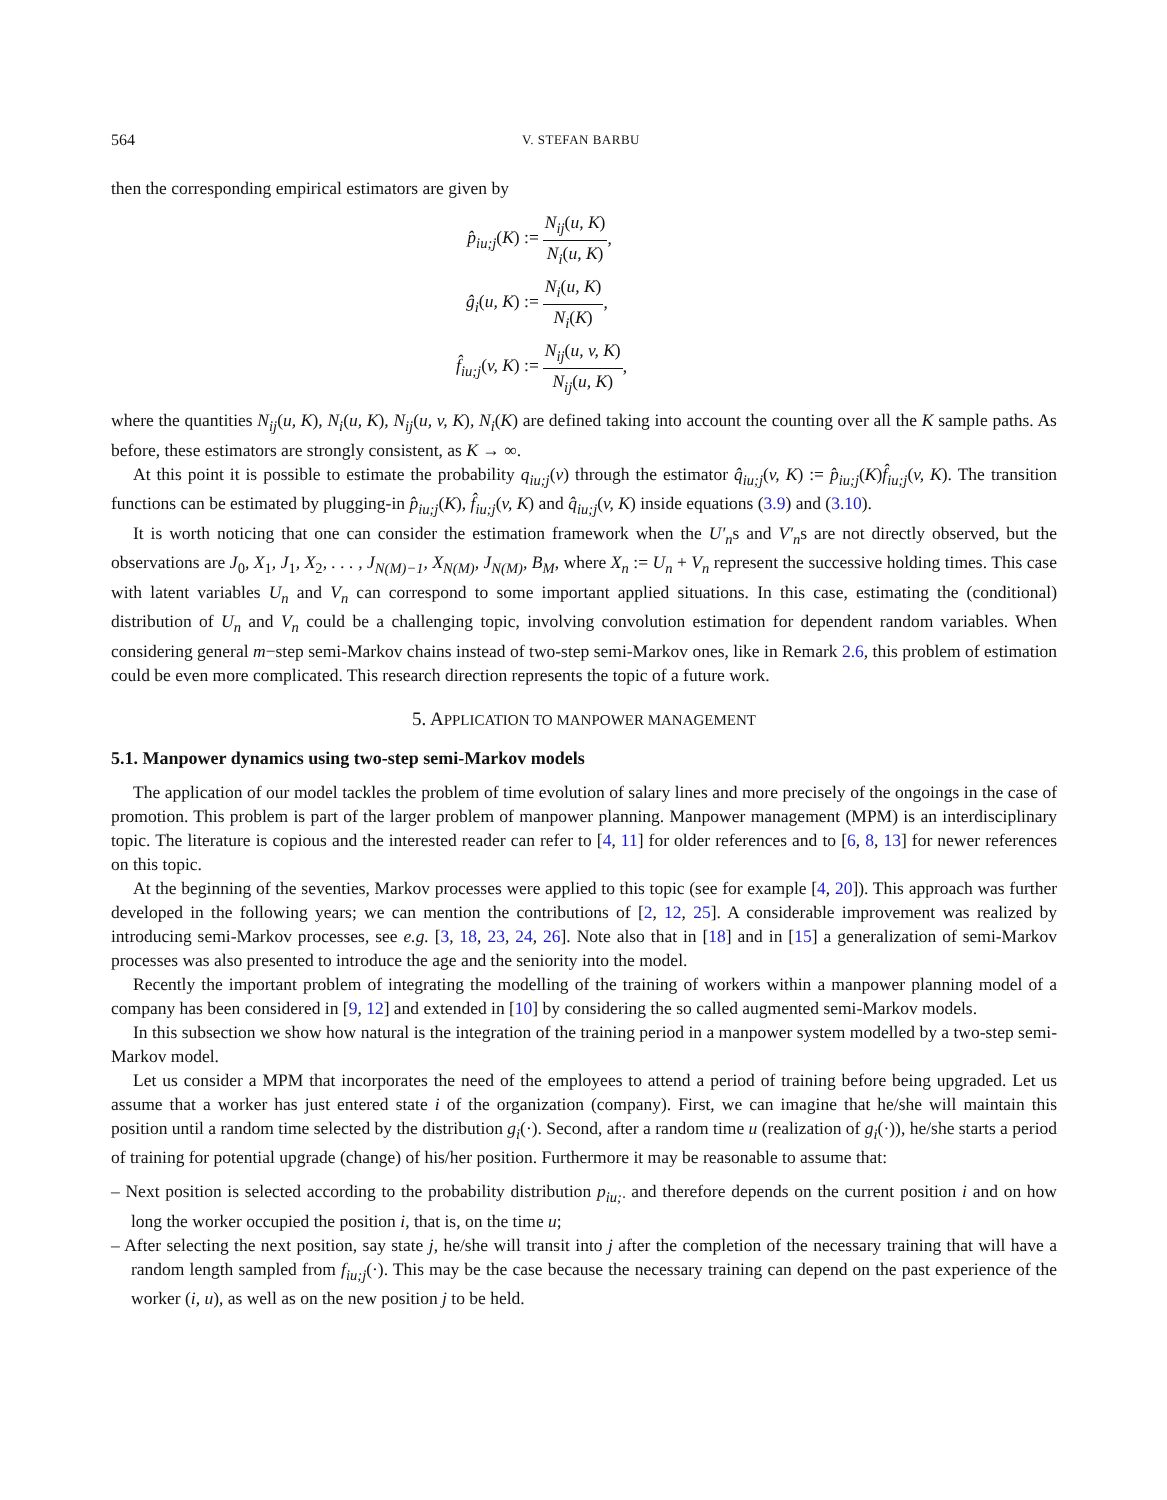564 V. STEFAN BARBU
then the corresponding empirical estimators are given by
| p̂<sub>iu;j</sub> ( K ) := | N<sub>ij</sub> ( u, K ) N<sub>i</sub> ( u, K ) , |
| ĝ<sub>i</sub> ( u, K ) := | N<sub>i</sub> ( u, K ) N<sub>i</sub> ( K ) , |
| f̂<sub>iu;j</sub> ( v, K ) := | N<sub>ij</sub> ( u, v, K ) N<sub>ij</sub> ( u, K ) , |
where the quantities N<sub>ij</sub>(u, K), N<sub>i</sub>(u, K), N<sub>ij</sub>(u, v, K), N<sub>i</sub>(K) are defined taking into account the counting over all the K sample paths. As before, these estimators are strongly consistent, as K → ∞.
At this point it is possible to estimate the probability q<sub>iu;j</sub>(v) through the estimator q̂<sub>iu;j</sub>(v, K) := p̂<sub>iu;j</sub>(K)f̂<sub>iu;j</sub>(v, K). The transition functions can be estimated by plugging-in p̂<sub>iu;j</sub>(K), f̂<sub>iu;j</sub>(v, K) and q̂<sub>iu;j</sub>(v, K) inside equations (3.9) and (3.10).
It is worth noticing that one can consider the estimation framework when the U′<sub>n</sub>s and V′<sub>n</sub>s are not directly observed, but the observations are J<sub>0</sub>, X<sub>1</sub>, J<sub>1</sub>, X<sub>2</sub>, . . . , J<sub>N(M)−1</sub>, X<sub>N(M)</sub>, J<sub>N(M)</sub>, B<sub>M</sub>, where X<sub>n</sub> := U<sub>n</sub> + V<sub>n</sub> represent the successive holding times. This case with latent variables U<sub>n</sub> and V<sub>n</sub> can correspond to some important applied situations. In this case, estimating the (conditional) distribution of U<sub>n</sub> and V<sub>n</sub> could be a challenging topic, involving convolution estimation for dependent random variables. When considering general m−step semi-Markov chains instead of two-step semi-Markov ones, like in Remark 2.6, this problem of estimation could be even more complicated. This research direction represents the topic of a future work.
5. APPLICATION TO MANPOWER MANAGEMENT
5.1. Manpower dynamics using two-step semi-Markov models
The application of our model tackles the problem of time evolution of salary lines and more precisely of the ongoings in the case of promotion. This problem is part of the larger problem of manpower planning. Manpower management (MPM) is an interdisciplinary topic. The literature is copious and the interested reader can refer to [4, 11] for older references and to [6, 8, 13] for newer references on this topic.
At the beginning of the seventies, Markov processes were applied to this topic (see for example [4, 20]). This approach was further developed in the following years; we can mention the contributions of [2, 12, 25]. A considerable improvement was realized by introducing semi-Markov processes, see e.g. [3, 18, 23, 24, 26]. Note also that in [18] and in [15] a generalization of semi-Markov processes was also presented to introduce the age and the seniority into the model.
Recently the important problem of integrating the modelling of the training of workers within a manpower planning model of a company has been considered in [9, 12] and extended in [10] by considering the so called augmented semi-Markov models.
In this subsection we show how natural is the integration of the training period in a manpower system modelled by a two-step semi-Markov model.
Let us consider a MPM that incorporates the need of the employees to attend a period of training before being upgraded. Let us assume that a worker has just entered state i of the organization (company). First, we can imagine that he/she will maintain this position until a random time selected by the distribution g<sub>i</sub>(·). Second, after a random time u (realization of g<sub>i</sub>(·)), he/she starts a period of training for potential upgrade (change) of his/her position. Furthermore it may be reasonable to assume that:
– Next position is selected according to the probability distribution p<sub>iu;·</sub> and therefore depends on the current position i and on how long the worker occupied the position i, that is, on the time u;
– After selecting the next position, say state j, he/she will transit into j after the completion of the necessary training that will have a random length sampled from f<sub>iu;j</sub>(·). This may be the case because the necessary training can depend on the past experience of the worker (i, u), as well as on the new position j to be held.